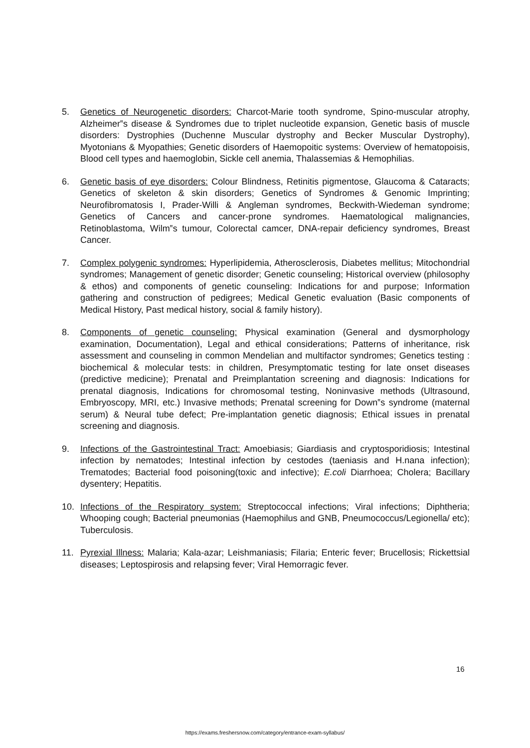5. Genetics of Neurogenetic disorders: Charcot-Marie tooth syndrome, Spino-muscular atrophy, Alzheimer‟s disease & Syndromes due to triplet nucleotide expansion, Genetic basis of muscle disorders: Dystrophies (Duchenne Muscular dystrophy and Becker Muscular Dystrophy), Myotonians & Myopathies; Genetic disorders of Haemopoitic systems: Overview of hematopoisis, Blood cell types and haemoglobin, Sickle cell anemia, Thalassemias & Hemophilias.
6. Genetic basis of eye disorders: Colour Blindness, Retinitis pigmentose, Glaucoma & Cataracts; Genetics of skeleton & skin disorders; Genetics of Syndromes & Genomic Imprinting; Neurofibromatosis I, Prader-Willi & Angleman syndromes, Beckwith-Wiedeman syndrome; Genetics of Cancers and cancer-prone syndromes. Haematological malignancies, Retinoblastoma, Wilm‟s tumour, Colorectal camcer, DNA-repair deficiency syndromes, Breast Cancer.
7. Complex polygenic syndromes: Hyperlipidemia, Atherosclerosis, Diabetes mellitus; Mitochondrial syndromes; Management of genetic disorder; Genetic counseling; Historical overview (philosophy & ethos) and components of genetic counseling: Indications for and purpose; Information gathering and construction of pedigrees; Medical Genetic evaluation (Basic components of Medical History, Past medical history, social & family history).
8. Components of genetic counseling: Physical examination (General and dysmorphology examination, Documentation), Legal and ethical considerations; Patterns of inheritance, risk assessment and counseling in common Mendelian and multifactor syndromes; Genetics testing : biochemical & molecular tests: in children, Presymptomatic testing for late onset diseases (predictive medicine); Prenatal and Preimplantation screening and diagnosis: Indications for prenatal diagnosis, Indications for chromosomal testing, Noninvasive methods (Ultrasound, Embryoscopy, MRI, etc.) Invasive methods; Prenatal screening for Down‟s syndrome (maternal serum) & Neural tube defect; Pre-implantation genetic diagnosis; Ethical issues in prenatal screening and diagnosis.
9. Infections of the Gastrointestinal Tract: Amoebiasis; Giardiasis and cryptosporidiosis; Intestinal infection by nematodes; Intestinal infection by cestodes (taeniasis and H.nana infection); Trematodes; Bacterial food poisoning(toxic and infective); E.coli Diarrhoea; Cholera; Bacillary dysentery; Hepatitis.
10. Infections of the Respiratory system: Streptococcal infections; Viral infections; Diphtheria; Whooping cough; Bacterial pneumonias (Haemophilus and GNB, Pneumococcus/Legionella/ etc); Tuberculosis.
11. Pyrexial Illness: Malaria; Kala-azar; Leishmaniasis; Filaria; Enteric fever; Brucellosis; Rickettsial diseases; Leptospirosis and relapsing fever; Viral Hemorragic fever.
16
https://exams.freshersnow.com/category/entrance-exam-syllabus/